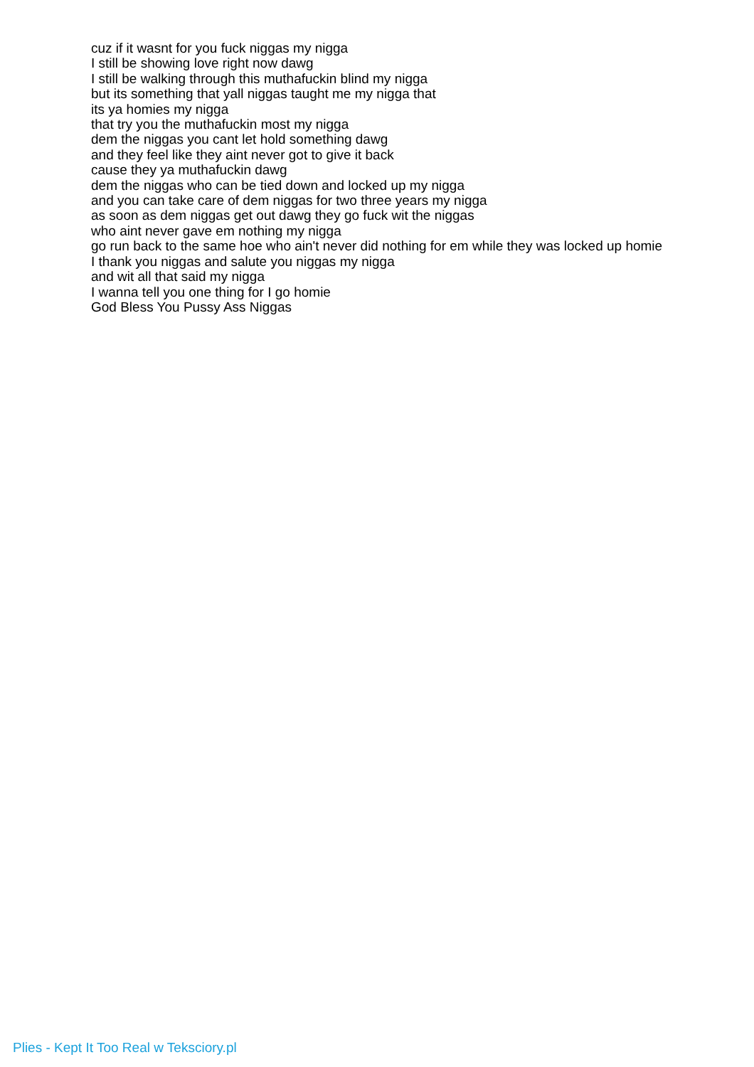cuz if it wasnt for you fuck niggas my nigga
I still be showing love right now dawg
I still be walking through this muthafuckin blind my nigga
but its something that yall niggas taught me my nigga that
its ya homies my nigga
that try you the muthafuckin most my nigga
dem the niggas you cant let hold something dawg
and they feel like they aint never got to give it back
cause they ya muthafuckin dawg
dem the niggas who can be tied down and locked up my nigga
and you can take care of dem niggas for two three years my nigga
as soon as dem niggas get out dawg they go fuck wit the niggas
who aint never gave em nothing my nigga
go run back to the same hoe who ain't never did nothing for em while they was locked up homie
I thank you niggas and salute you niggas my nigga
and wit all that said my nigga
I wanna tell you one thing for I go homie
God Bless You Pussy Ass Niggas
Plies - Kept It Too Real w Teksciory.pl